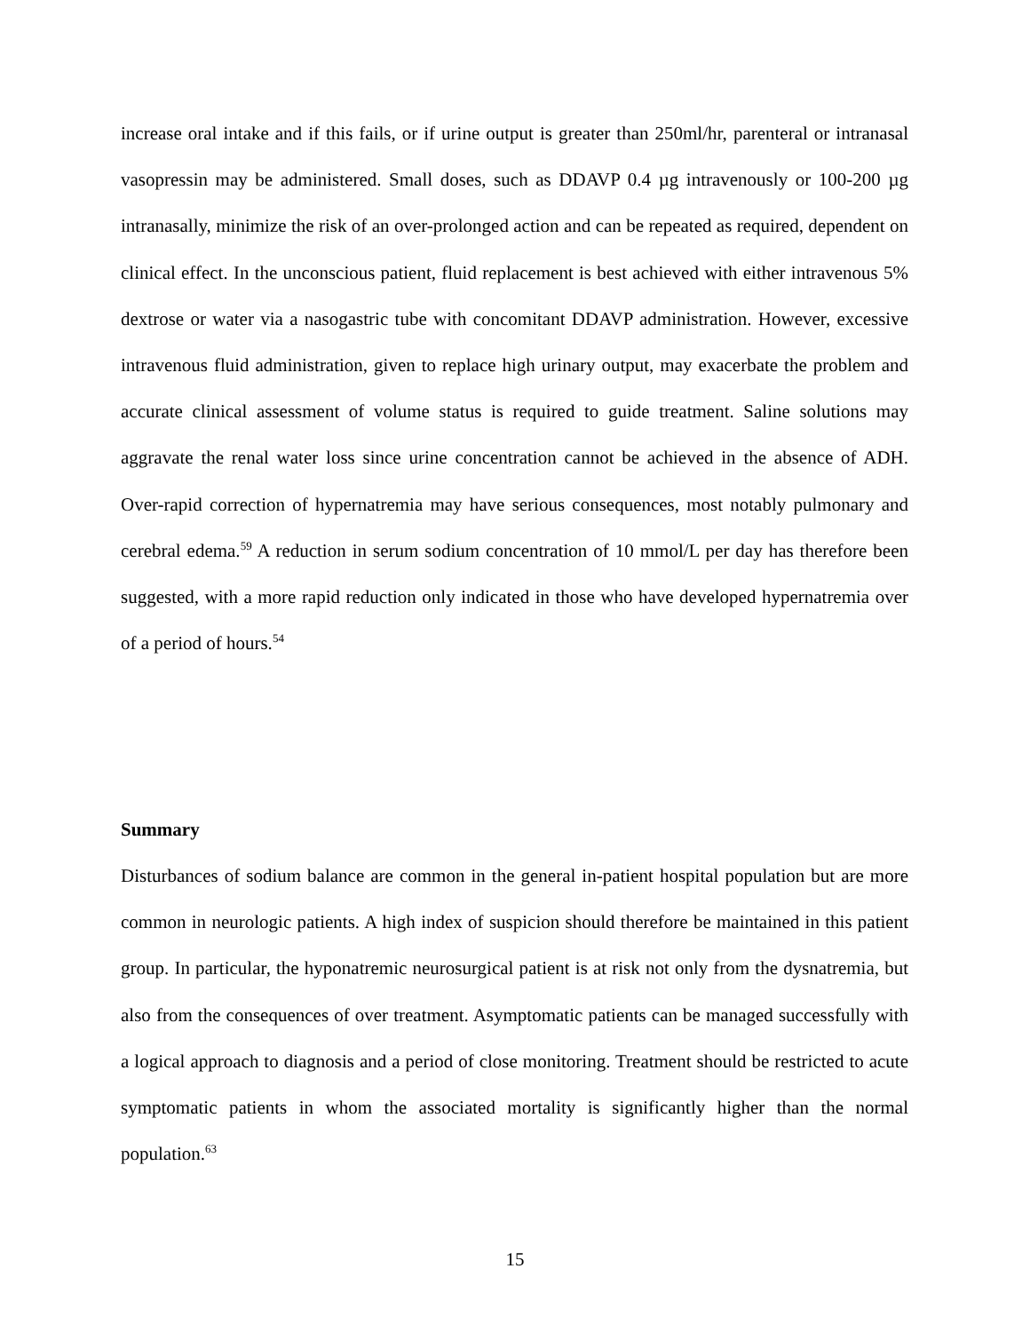increase oral intake and if this fails, or if urine output is greater than 250ml/hr, parenteral or intranasal vasopressin may be administered. Small doses, such as DDAVP 0.4 µg intravenously or 100-200 µg intranasally, minimize the risk of an over-prolonged action and can be repeated as required, dependent on clinical effect. In the unconscious patient, fluid replacement is best achieved with either intravenous 5% dextrose or water via a nasogastric tube with concomitant DDAVP administration. However, excessive intravenous fluid administration, given to replace high urinary output, may exacerbate the problem and accurate clinical assessment of volume status is required to guide treatment. Saline solutions may aggravate the renal water loss since urine concentration cannot be achieved in the absence of ADH. Over-rapid correction of hypernatremia may have serious consequences, most notably pulmonary and cerebral edema.<sup>59</sup> A reduction in serum sodium concentration of 10 mmol/L per day has therefore been suggested, with a more rapid reduction only indicated in those who have developed hypernatremia over of a period of hours.<sup>54</sup>
Summary
Disturbances of sodium balance are common in the general in-patient hospital population but are more common in neurologic patients. A high index of suspicion should therefore be maintained in this patient group. In particular, the hyponatremic neurosurgical patient is at risk not only from the dysnatremia, but also from the consequences of over treatment. Asymptomatic patients can be managed successfully with a logical approach to diagnosis and a period of close monitoring. Treatment should be restricted to acute symptomatic patients in whom the associated mortality is significantly higher than the normal population.<sup>63</sup>
15